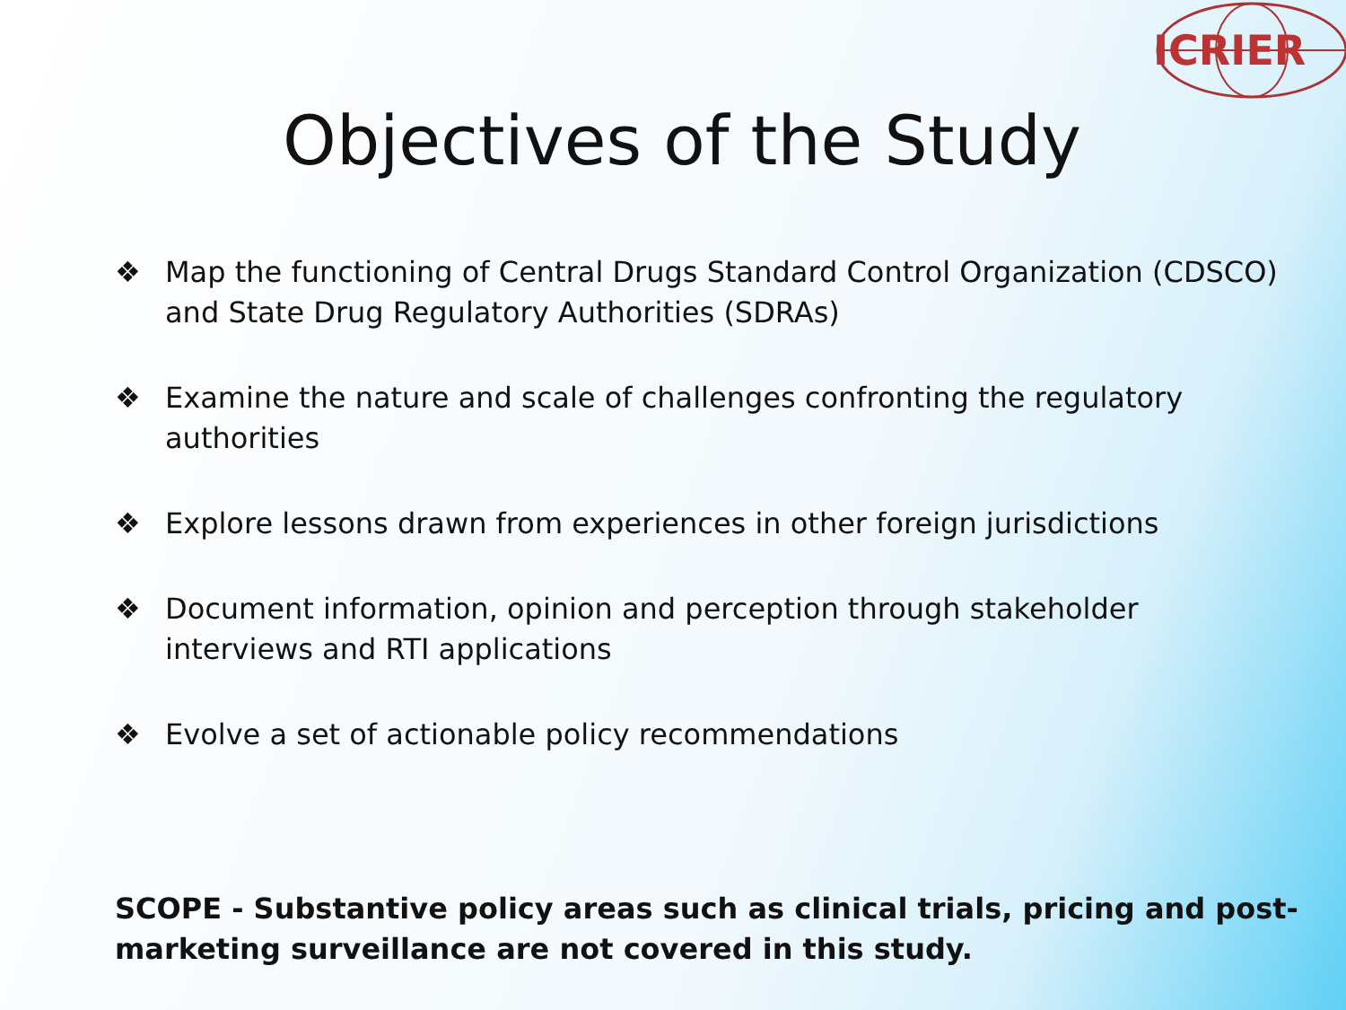ICRIER
Objectives of the Study
❖ Map the functioning of Central Drugs Standard Control Organization (CDSCO) and State Drug Regulatory Authorities (SDRAs)
❖ Examine the nature and scale of challenges confronting the regulatory authorities
❖ Explore lessons drawn from experiences in other foreign jurisdictions
❖ Document information, opinion and perception through stakeholder interviews and RTI applications
❖ Evolve a set of actionable policy recommendations
SCOPE - Substantive policy areas such as clinical trials, pricing and post-marketing surveillance are not covered in this study.